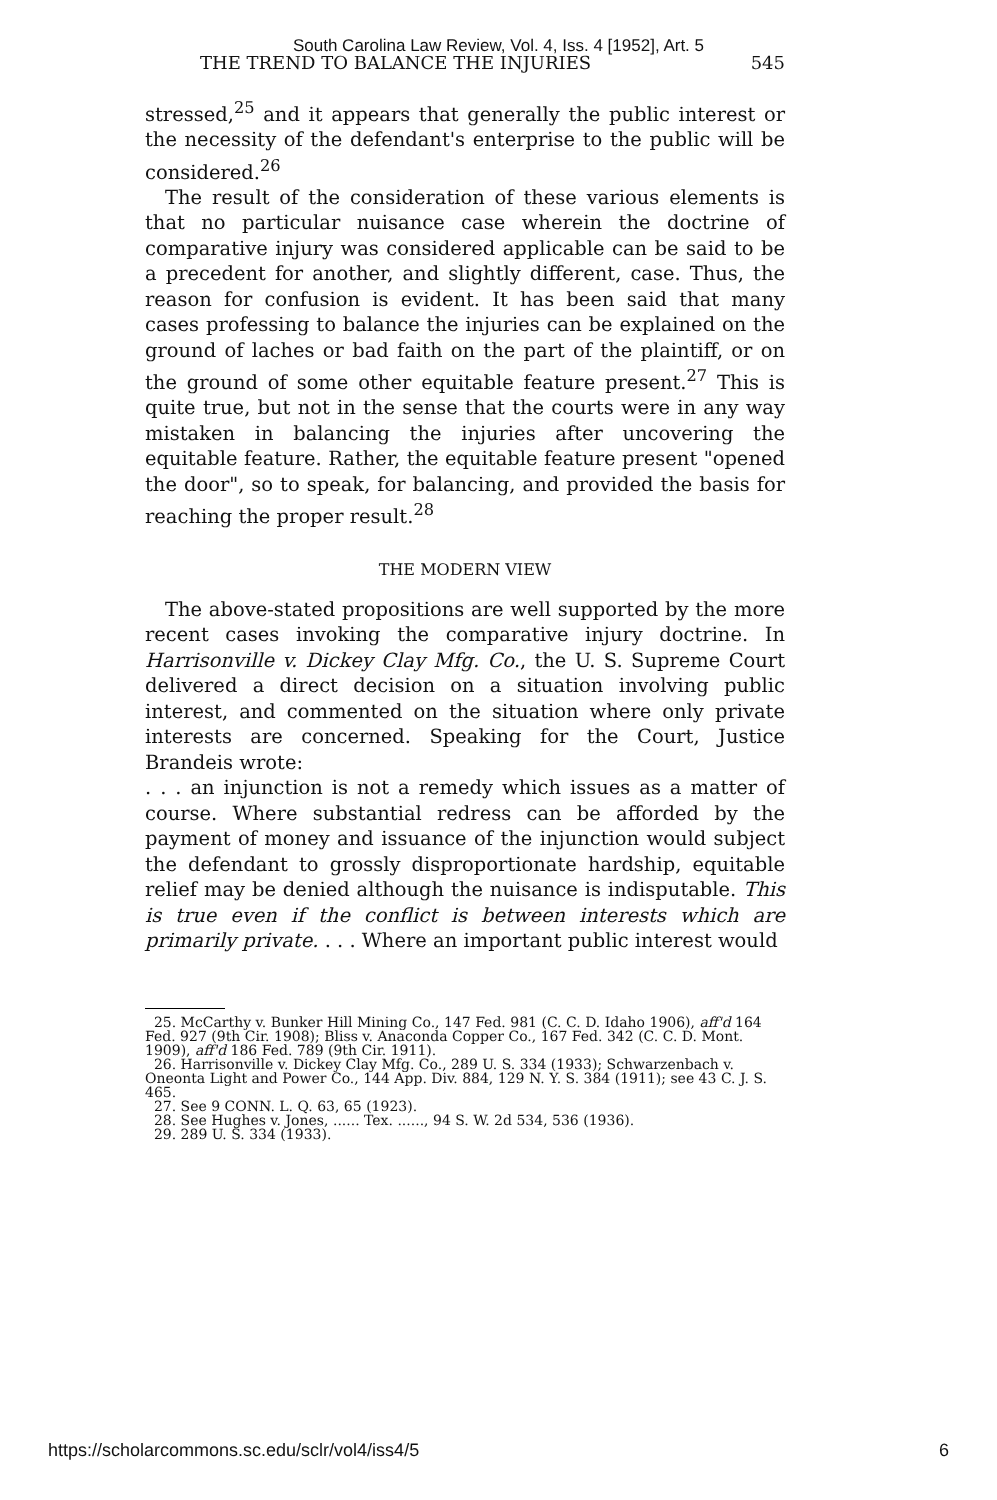South Carolina Law Review, Vol. 4, Iss. 4 [1952], Art. 5
THE TREND TO BALANCE THE INJURIES 545
stressed,<sup>25</sup> and it appears that generally the public interest or the necessity of the defendant's enterprise to the public will be considered.<sup>26</sup>
The result of the consideration of these various elements is that no particular nuisance case wherein the doctrine of comparative injury was considered applicable can be said to be a precedent for another, and slightly different, case. Thus, the reason for confusion is evident. It has been said that many cases professing to balance the injuries can be explained on the ground of laches or bad faith on the part of the plaintiff, or on the ground of some other equitable feature present.<sup>27</sup> This is quite true, but not in the sense that the courts were in any way mistaken in balancing the injuries after uncovering the equitable feature. Rather, the equitable feature present "opened the door", so to speak, for balancing, and provided the basis for reaching the proper result.<sup>28</sup>
THE MODERN VIEW
The above-stated propositions are well supported by the more recent cases invoking the comparative injury doctrine. In Harrisonville v. Dickey Clay Mfg. Co., the U. S. Supreme Court delivered a direct decision on a situation involving public interest, and commented on the situation where only private interests are concerned. Speaking for the Court, Justice Brandeis wrote:
. . . an injunction is not a remedy which issues as a matter of course. Where substantial redress can be afforded by the payment of money and issuance of the injunction would subject the defendant to grossly disproportionate hardship, equitable relief may be denied although the nuisance is indisputable. This is true even if the conflict is between interests which are primarily private. . . . Where an important public interest would
25. McCarthy v. Bunker Hill Mining Co., 147 Fed. 981 (C. C. D. Idaho 1906), aff'd 164 Fed. 927 (9th Cir. 1908); Bliss v. Anaconda Copper Co., 167 Fed. 342 (C. C. D. Mont. 1909), aff'd 186 Fed. 789 (9th Cir. 1911).
26. Harrisonville v. Dickey Clay Mfg. Co., 289 U. S. 334 (1933); Schwarzenbach v. Oneonta Light and Power Co., 144 App. Div. 884, 129 N. Y. S. 384 (1911); see 43 C. J. S. 465.
27. See 9 CONN. L. Q. 63, 65 (1923).
28. See Hughes v. Jones, ...... Tex. ......, 94 S. W. 2d 534, 536 (1936).
29. 289 U. S. 334 (1933).
https://scholarcommons.sc.edu/sclr/vol4/iss4/5 6